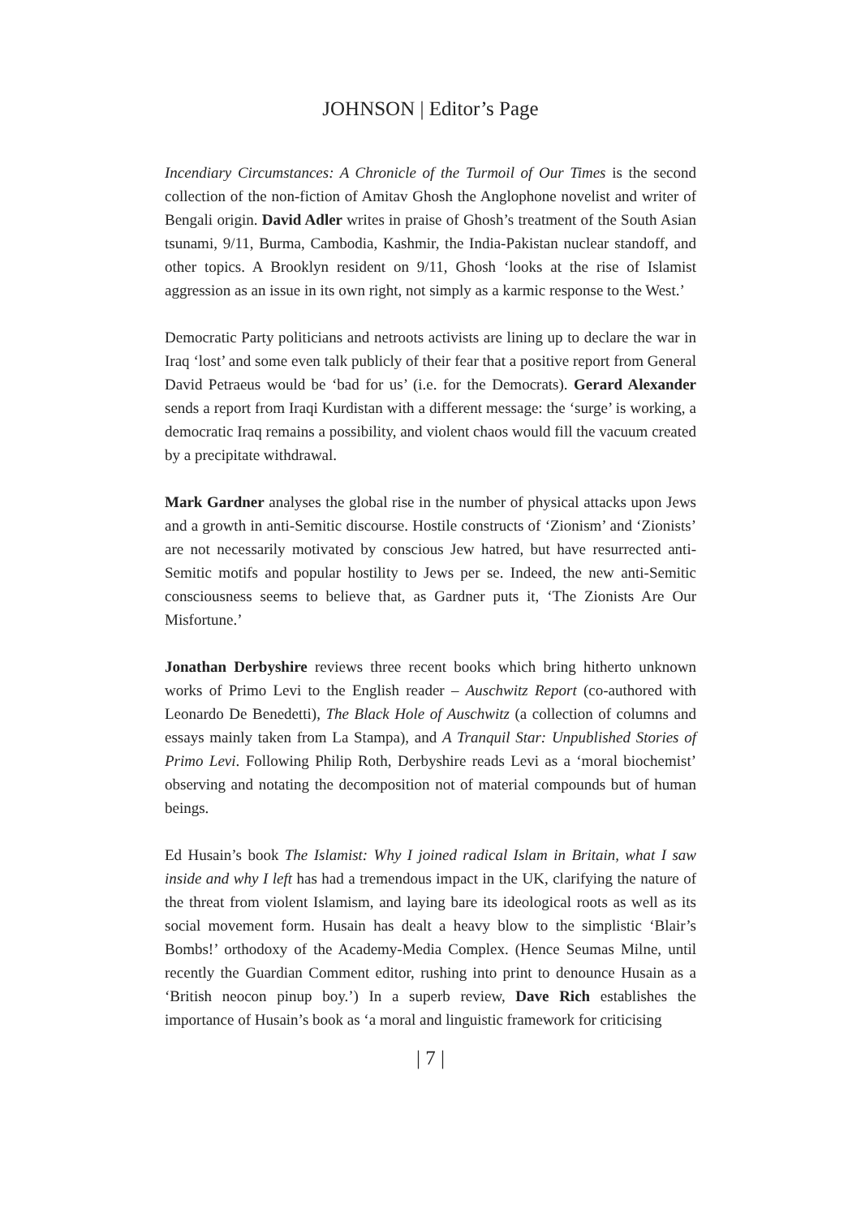JOHNSON | Editor’s Page
Incendiary Circumstances: A Chronicle of the Turmoil of Our Times is the second collection of the non-fiction of Amitav Ghosh the Anglophone novelist and writer of Bengali origin. David Adler writes in praise of Ghosh’s treatment of the South Asian tsunami, 9/11, Burma, Cambodia, Kashmir, the India-Pakistan nuclear standoff, and other topics. A Brooklyn resident on 9/11, Ghosh ‘looks at the rise of Islamist aggression as an issue in its own right, not simply as a karmic response to the West.’
Democratic Party politicians and netroots activists are lining up to declare the war in Iraq ‘lost’ and some even talk publicly of their fear that a positive report from General David Petraeus would be ‘bad for us’ (i.e. for the Democrats). Gerard Alexander sends a report from Iraqi Kurdistan with a different message: the ‘surge’ is working, a democratic Iraq remains a possibility, and violent chaos would fill the vacuum created by a precipitate withdrawal.
Mark Gardner analyses the global rise in the number of physical attacks upon Jews and a growth in anti-Semitic discourse. Hostile constructs of ‘Zionism’ and ‘Zionists’ are not necessarily motivated by conscious Jew hatred, but have resurrected anti-Semitic motifs and popular hostility to Jews per se. Indeed, the new anti-Semitic consciousness seems to believe that, as Gardner puts it, ‘The Zionists Are Our Misfortune.’
Jonathan Derbyshire reviews three recent books which bring hitherto unknown works of Primo Levi to the English reader – Auschwitz Report (co-authored with Leonardo De Benedetti), The Black Hole of Auschwitz (a collection of columns and essays mainly taken from La Stampa), and A Tranquil Star: Unpublished Stories of Primo Levi. Following Philip Roth, Derbyshire reads Levi as a ‘moral biochemist’ observing and notating the decomposition not of material compounds but of human beings.
Ed Husain’s book The Islamist: Why I joined radical Islam in Britain, what I saw inside and why I left has had a tremendous impact in the UK, clarifying the nature of the threat from violent Islamism, and laying bare its ideological roots as well as its social movement form. Husain has dealt a heavy blow to the simplistic ‘Blair’s Bombs!’ orthodoxy of the Academy-Media Complex. (Hence Seumas Milne, until recently the Guardian Comment editor, rushing into print to denounce Husain as a ‘British neocon pinup boy.’) In a superb review, Dave Rich establishes the importance of Husain’s book as ‘a moral and linguistic framework for criticising
| 7 |